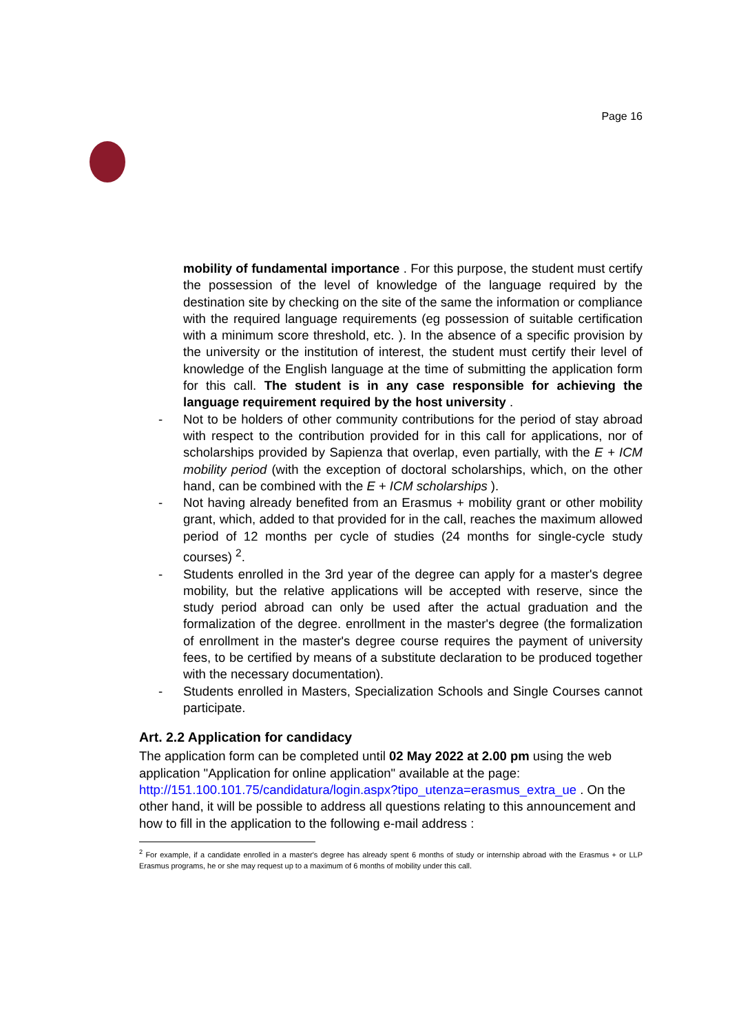Page 16
mobility of fundamental importance . For this purpose, the student must certify the possession of the level of knowledge of the language required by the destination site by checking on the site of the same the information or compliance with the required language requirements (eg possession of suitable certification with a minimum score threshold, etc. ). In the absence of a specific provision by the university or the institution of interest, the student must certify their level of knowledge of the English language at the time of submitting the application form for this call. The student is in any case responsible for achieving the language requirement required by the host university .
- Not to be holders of other community contributions for the period of stay abroad with respect to the contribution provided for in this call for applications, nor of scholarships provided by Sapienza that overlap, even partially, with the E + ICM mobility period (with the exception of doctoral scholarships, which, on the other hand, can be combined with the E + ICM scholarships ).
- Not having already benefited from an Erasmus + mobility grant or other mobility grant, which, added to that provided for in the call, reaches the maximum allowed period of 12 months per cycle of studies (24 months for single-cycle study courses) <sup>2</sup>.
- Students enrolled in the 3rd year of the degree can apply for a master's degree mobility, but the relative applications will be accepted with reserve, since the study period abroad can only be used after the actual graduation and the formalization of the degree. enrollment in the master's degree (the formalization of enrollment in the master's degree course requires the payment of university fees, to be certified by means of a substitute declaration to be produced together with the necessary documentation).
- Students enrolled in Masters, Specialization Schools and Single Courses cannot participate.
Art. 2.2 Application for candidacy
The application form can be completed until 02 May 2022 at 2.00 pm using the web application "Application for online application" available at the page: http://151.100.101.75/candidatura/login.aspx?tipo_utenza=erasmus_extra_ue . On the other hand, it will be possible to address all questions relating to this announcement and how to fill in the application to the following e-mail address :
<sup>2</sup> For example, if a candidate enrolled in a master's degree has already spent 6 months of study or internship abroad with the Erasmus + or LLP Erasmus programs, he or she may request up to a maximum of 6 months of mobility under this call.